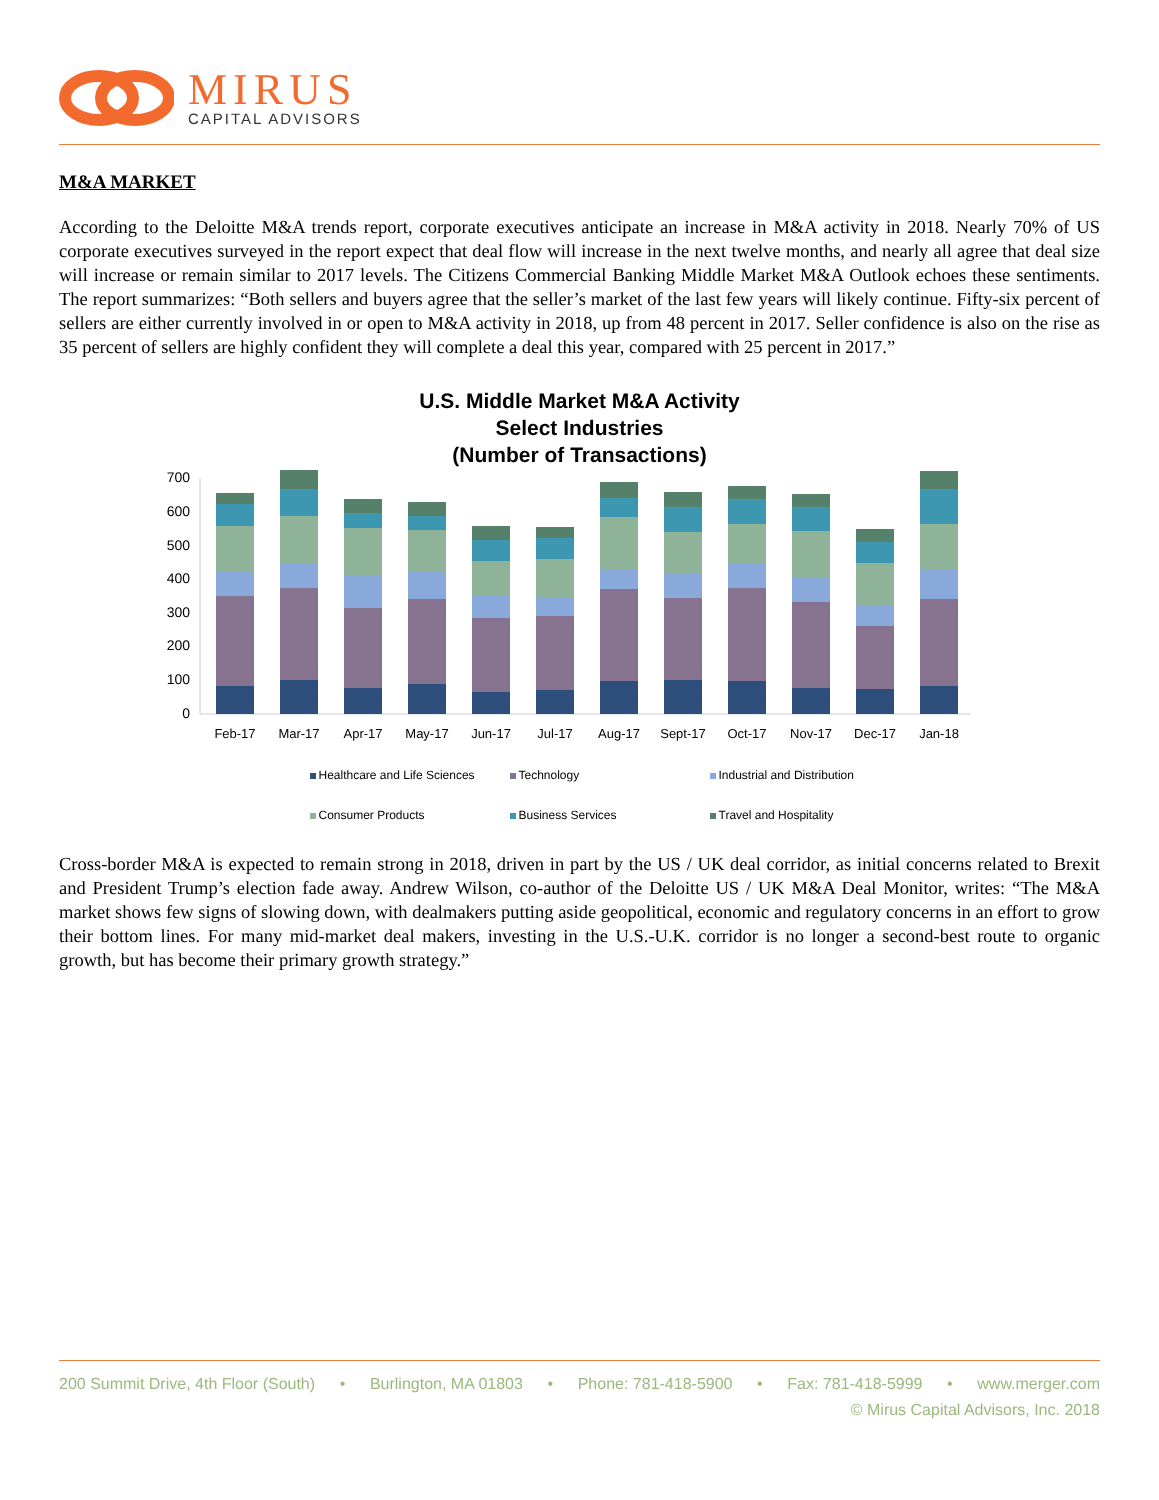MIRUS
CAPITAL ADVISORS
M&A MARKET
According to the Deloitte M&A trends report, corporate executives anticipate an increase in M&A activity in 2018. Nearly 70% of US corporate executives surveyed in the report expect that deal flow will increase in the next twelve months, and nearly all agree that deal size will increase or remain similar to 2017 levels. The Citizens Commercial Banking Middle Market M&A Outlook echoes these sentiments. The report summarizes: “Both sellers and buyers agree that the seller’s market of the last few years will likely continue. Fifty-six percent of sellers are either currently involved in or open to M&A activity in 2018, up from 48 percent in 2017. Seller confidence is also on the rise as 35 percent of sellers are highly confident they will complete a deal this year, compared with 25 percent in 2017.”
U.S. Middle Market M&A Activity
Select Industries
(Number of Transactions)
700
600
500
400
300
200
100
0
Feb-17
Mar-17
Apr-17
May-17
Jun-17
Jul-17
Aug-17
Sept-17
Oct-17
Nov-17
Dec-17
Jan-18
Healthcare and Life Sciences
Technology
Industrial and Distribution
Consumer Products
Business Services
Travel and Hospitality
Cross-border M&A is expected to remain strong in 2018, driven in part by the US / UK deal corridor, as initial concerns related to Brexit and President Trump’s election fade away. Andrew Wilson, co-author of the Deloitte US / UK M&A Deal Monitor, writes: “The M&A market shows few signs of slowing down, with dealmakers putting aside geopolitical, economic and regulatory concerns in an effort to grow their bottom lines. For many mid-market deal makers, investing in the U.S.-U.K. corridor is no longer a second-best route to organic growth, but has become their primary growth strategy.”
200 Summit Drive, 4th Floor (South) • Burlington, MA 01803 • Phone: 781-418-5900 • Fax: 781-418-5999 • www.merger.com
© Mirus Capital Advisors, Inc. 2018